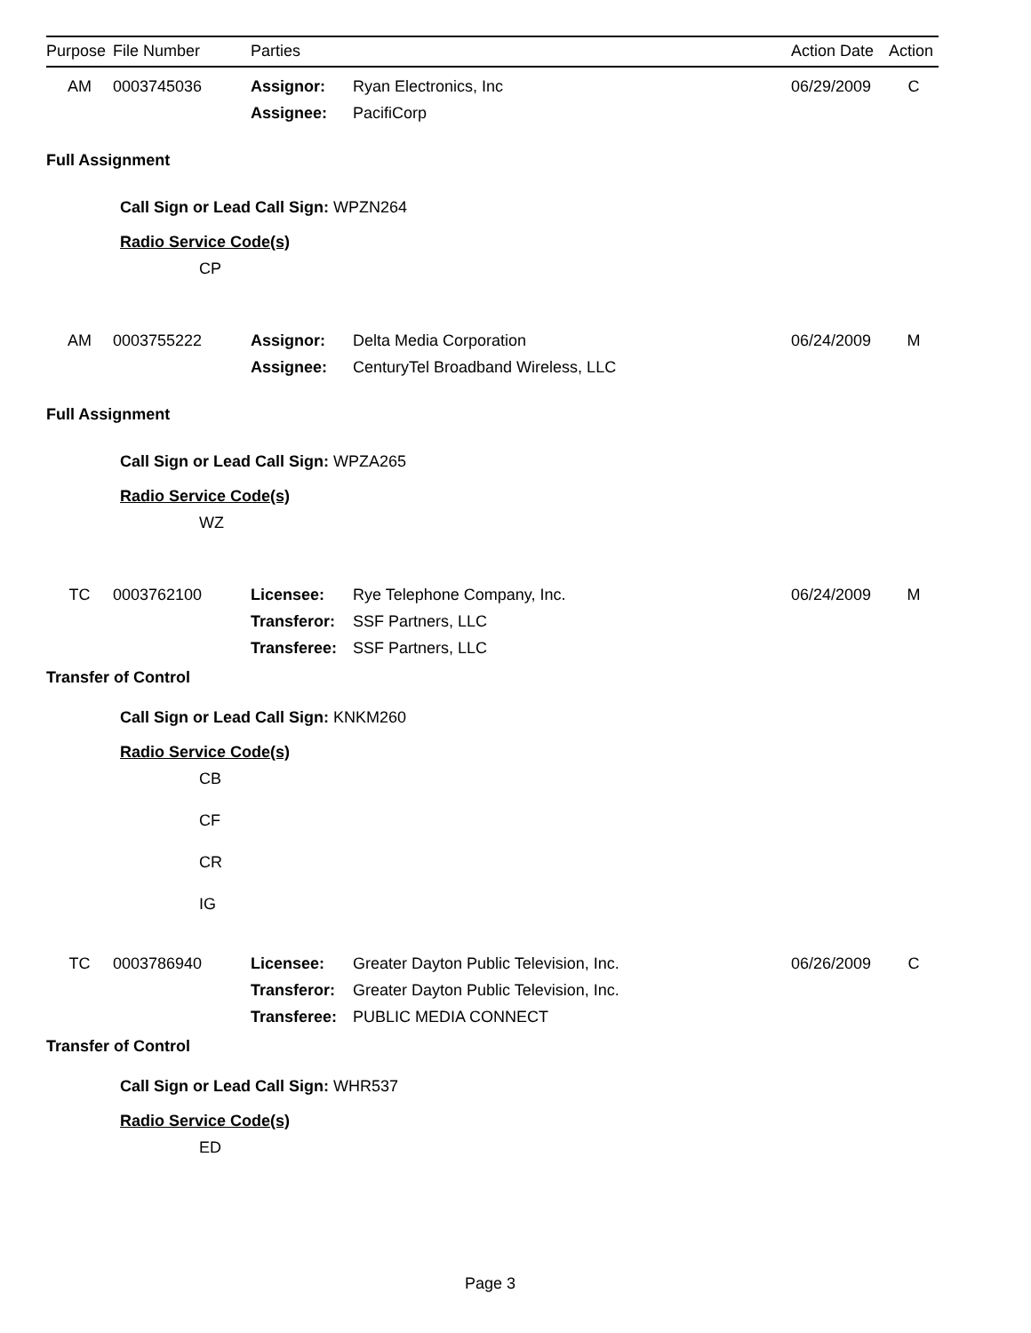| Purpose | File Number | Parties | | Action Date | Action |
| AM | 0003745036 | Assignor: | Ryan Electronics, Inc | 06/29/2009 | C |
| | | Assignee: | PacifiCorp | | |
Full Assignment
Call Sign or Lead Call Sign: WPZN264
Radio Service Code(s)
CP
| AM | 0003755222 | Assignor: | Delta Media Corporation | 06/24/2009 | M |
| | | Assignee: | CenturyTel Broadband Wireless, LLC | | |
Full Assignment
Call Sign or Lead Call Sign: WPZA265
Radio Service Code(s)
WZ
| TC | 0003762100 | Licensee: | Rye Telephone Company, Inc. | 06/24/2009 | M |
| | | Transferor: | SSF Partners, LLC | | |
| | | Transferee: | SSF Partners, LLC | | |
Transfer of Control
Call Sign or Lead Call Sign: KNKM260
Radio Service Code(s)
CB
CF
CR
IG
| TC | 0003786940 | Licensee: | Greater Dayton Public Television, Inc. | 06/26/2009 | C |
| | | Transferor: | Greater Dayton Public Television, Inc. | | |
| | | Transferee: | PUBLIC MEDIA CONNECT | | |
Transfer of Control
Call Sign or Lead Call Sign: WHR537
Radio Service Code(s)
ED
Page 3